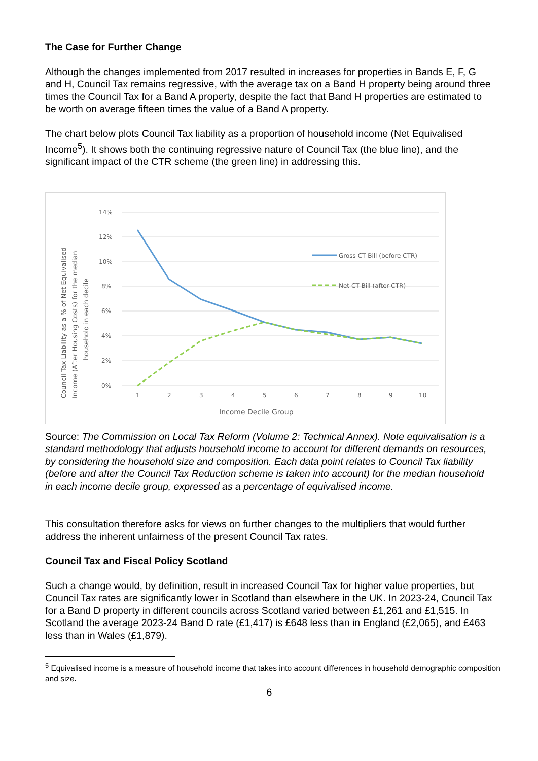The Case for Further Change
Although the changes implemented from 2017 resulted in increases for properties in Bands E, F, G and H, Council Tax remains regressive, with the average tax on a Band H property being around three times the Council Tax for a Band A property, despite the fact that Band H properties are estimated to be worth on average fifteen times the value of a Band A property.
The chart below plots Council Tax liability as a proportion of household income (Net Equivalised Income<sup>5</sup>). It shows both the continuing regressive nature of Council Tax (the blue line), and the significant impact of the CTR scheme (the green line) in addressing this.
14%
12%
10%
8%
6%
4%
2%
0%
1
2
3
4
5
6
7
8
9
10
Income Decile Group
Council Tax Liability as a % of Net Equivalised
Income (After Housing Costs) for the median
household in each decile
Gross CT Bill (before CTR)
Net CT Bill (after CTR)
Source: The Commission on Local Tax Reform (Volume 2: Technical Annex). Note equivalisation is a standard methodology that adjusts household income to account for different demands on resources, by considering the household size and composition. Each data point relates to Council Tax liability (before and after the Council Tax Reduction scheme is taken into account) for the median household in each income decile group, expressed as a percentage of equivalised income.
This consultation therefore asks for views on further changes to the multipliers that would further address the inherent unfairness of the present Council Tax rates.
Council Tax and Fiscal Policy Scotland
Such a change would, by definition, result in increased Council Tax for higher value properties, but Council Tax rates are significantly lower in Scotland than elsewhere in the UK. In 2023-24, Council Tax for a Band D property in different councils across Scotland varied between £1,261 and £1,515. In Scotland the average 2023-24 Band D rate (£1,417) is £648 less than in England (£2,065), and £463 less than in Wales (£1,879).
<sup>5</sup> Equivalised income is a measure of household income that takes into account differences in household demographic composition and size.
6